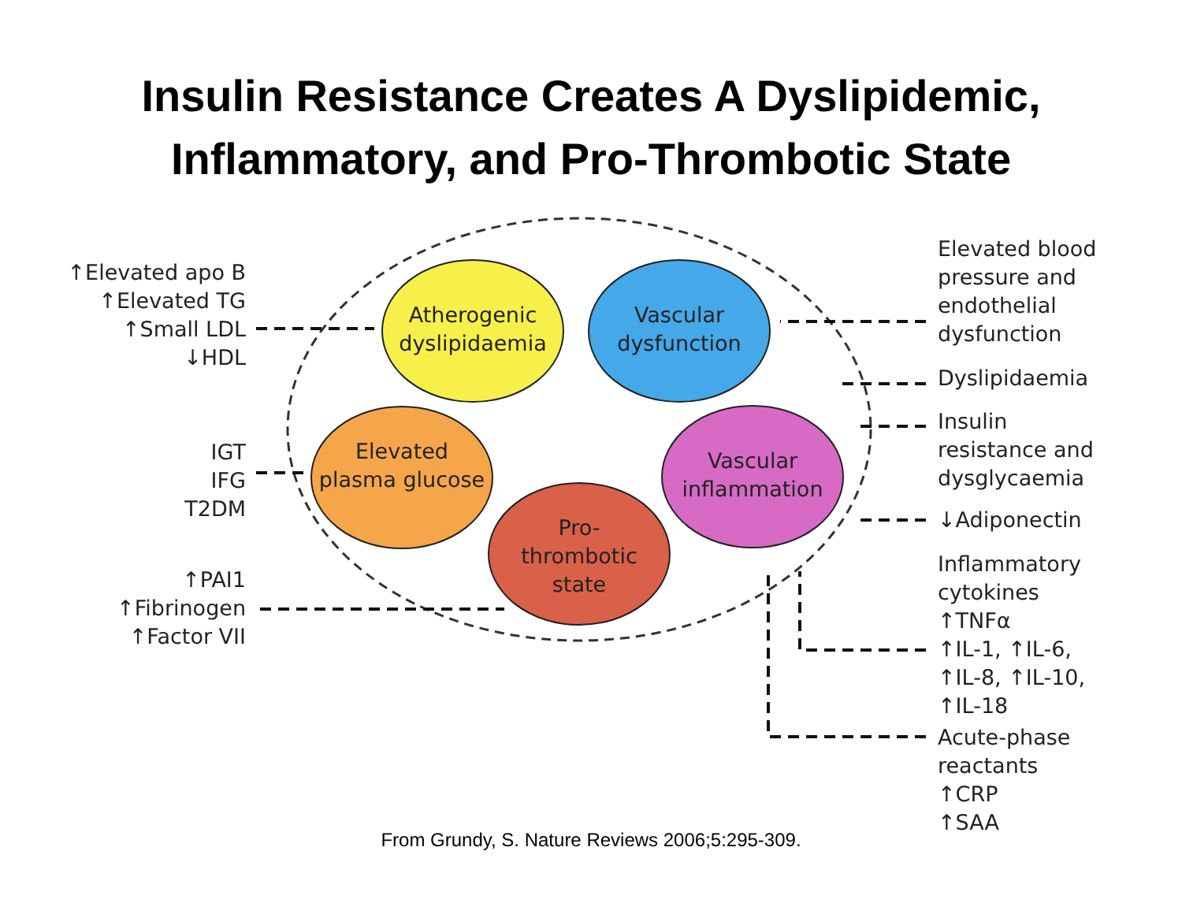Insulin Resistance Creates A Dyslipidemic,
Inflammatory, and Pro-Thrombotic State
↑Elevated apo B
↑Elevated TG
↑Small LDL
↓HDL
IGT
IFG
T2DM
↑PAI1
↑Fibrinogen
↑Factor VII
Atherogenic dyslipidaemia
Vascular dysfunction
Elevated plasma glucose
Vascular inflammation
Pro-
thrombotic state
Elevated blood
pressure and
endothelial
dysfunction
Dyslipidaemia
Insulin
resistance and
dysglycaemia
↓Adiponectin
Inflammatory
cytokines
↑TNFα
↑IL-1, ↑IL-6,
↑IL-8, ↑IL-10,
↑IL-18
Acute-phase
reactants
↑CRP
↑SAA
From Grundy, S. Nature Reviews 2006;5:295-309.